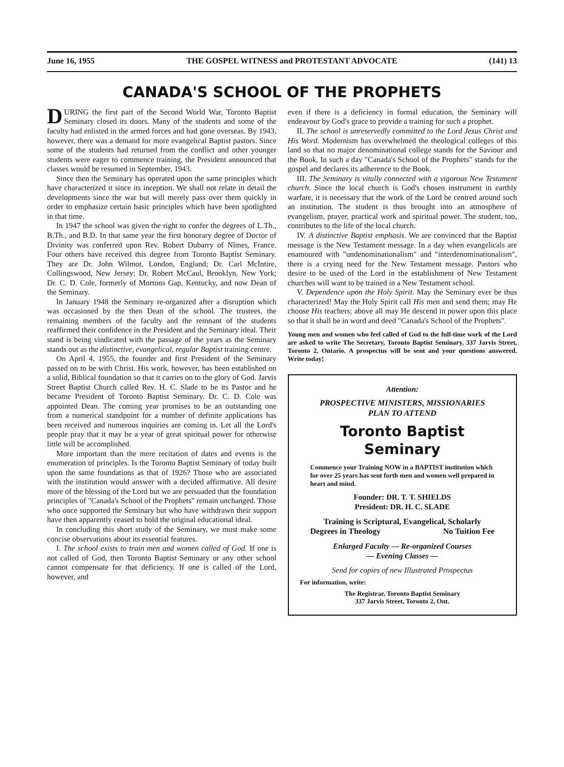June 16, 1955 THE GOSPEL WITNESS and PROTESTANT ADVOCATE (141) 13
CANADA'S SCHOOL OF THE PROPHETS
DURING the first part of the Second World War, Toronto Baptist Seminary closed its doors. Many of the students and some of the faculty had enlisted in the armed forces and had gone overseas. By 1943, however, there was a demand for more evangelical Baptist pastors. Since some of the students had returned from the conflict and other younger students were eager to commence training, the President announced that classes would be resumed in September, 1943.
Since then the Seminary has operated upon the same principles which have characterized it since its inception. We shall not relate in detail the developments since the war but will merely pass over them quickly in order to emphasize certain basic principles which have been spotlighted in that time.
In 1947 the school was given the right to confer the degrees of L.Th., B.Th., and B.D. In that same year the first honorary degree of Doctor of Divinity was conferred upon Rev. Robert Dubarry of Nîmes, France. Four others have received this degree from Toronto Baptist Seminary. They are Dr. John Wilmot, London, England; Dr. Carl McIntire, Collingswood, New Jersey; Dr. Robert McCaul, Brooklyn, New York; Dr. C. D. Cole, formerly of Mortons Gap, Kentucky, and now Dean of the Seminary.
In January 1948 the Seminary re-organized after a disruption which was occasioned by the then Dean of the school. The trustees, the remaining members of the faculty and the remnant of the students reaffirmed their confidence in the President and the Seminary ideal. Their stand is being vindicated with the passage of the years as the Seminary stands out as the distinctive, evangelical, regular Baptist training centre.
On April 4, 1955, the founder and first President of the Seminary passed on to be with Christ. His work, however, has been established on a solid, Biblical foundation so that it carries on to the glory of God. Jarvis Street Baptist Church called Rev. H. C. Slade to be its Pastor and he became President of Toronto Baptist Seminary. Dr. C. D. Cole was appointed Dean. The coming year promises to be an outstanding one from a numerical standpoint for a number of definite applications has been received and numerous inquiries are coming in. Let all the Lord's people pray that it may be a year of great spiritual power for otherwise little will be accomplished.
More important than the mere recitation of dates and events is the enumeration of principles. Is the Toronto Baptist Seminary of today built upon the same foundations as that of 1926? Those who are associated with the institution would answer with a decided affirmative. All desire more of the blessing of the Lord but we are persuaded that the foundation principles of "Canada's School of the Prophets" remain unchanged. Those who once supported the Seminary but who have withdrawn their support have then apparently ceased to hold the original educational ideal.
In concluding this short study of the Seminary, we must make some concise observations about its essential features.
I. The school exists to train men and women called of God. If one is not called of God, then Toronto Baptist Seminary or any other school cannot compensate for that deficiency. If one is called of the Lord, however, and
even if there is a deficiency in formal education, the Seminary will endeavour by God's grace to provide a training for such a prophet.
II. The school is unreservedly committed to the Lord Jesus Christ and His Word. Modernism has overwhelmed the theological colleges of this land so that no major denominational college stands for the Saviour and the Book. In such a day "Canada's School of the Prophets" stands for the gospel and declares its adherence to the Book.
III. The Seminary is vitally connected with a vigorous New Testament church. Since the local church is God's chosen instrument in earthly warfare, it is necessary that the work of the Lord be centred around such an institution. The student is thus brought into an atmosphere of evangelism, prayer, practical work and spiritual power. The student, too, contributes to the life of the local church.
IV. A distinctive Baptist emphasis. We are convinced that the Baptist message is the New Testament message. In a day when evangelicals are enamoured with "undenominationalism" and "interdenominationalism", there is a crying need for the New Testament message. Pastors who desire to be used of the Lord in the establishment of New Testament churches will want to be trained in a New Testament school.
V. Dependence upon the Holy Spirit. May the Seminary ever be thus characterized! May the Holy Spirit call His men and send them; may He choose His teachers; above all may He descend in power upon this place so that it shall be in word and deed "Canada's School of the Prophets".
Young men and women who feel called of God to the full-time work of the Lord are asked to write The Secretary, Toronto Baptist Seminary, 337 Jarvis Street, Toronto 2, Ontario. A prospectus will be sent and your questions answered. Write today!
Attention:
PROSPECTIVE MINISTERS, MISSIONARIES
PLAN TO ATTEND
Toronto Baptist Seminary
Commence your Training NOW in a BAPTIST institution which for over 25 years has sent forth men and women well prepared in heart and mind.
Founder: DR. T. T. SHIELDS
President: DR. H. C. SLADE
Training is Scriptural, Evangelical, Scholarly
Degrees in Theology No Tuition Fee
Enlarged Faculty — Re-organized Courses
— Evening Classes —
Send for copies of new Illustrated Prospectus
For information, write:
The Registrar, Toronto Baptist Seminary
337 Jarvis Street, Toronto 2, Ont.